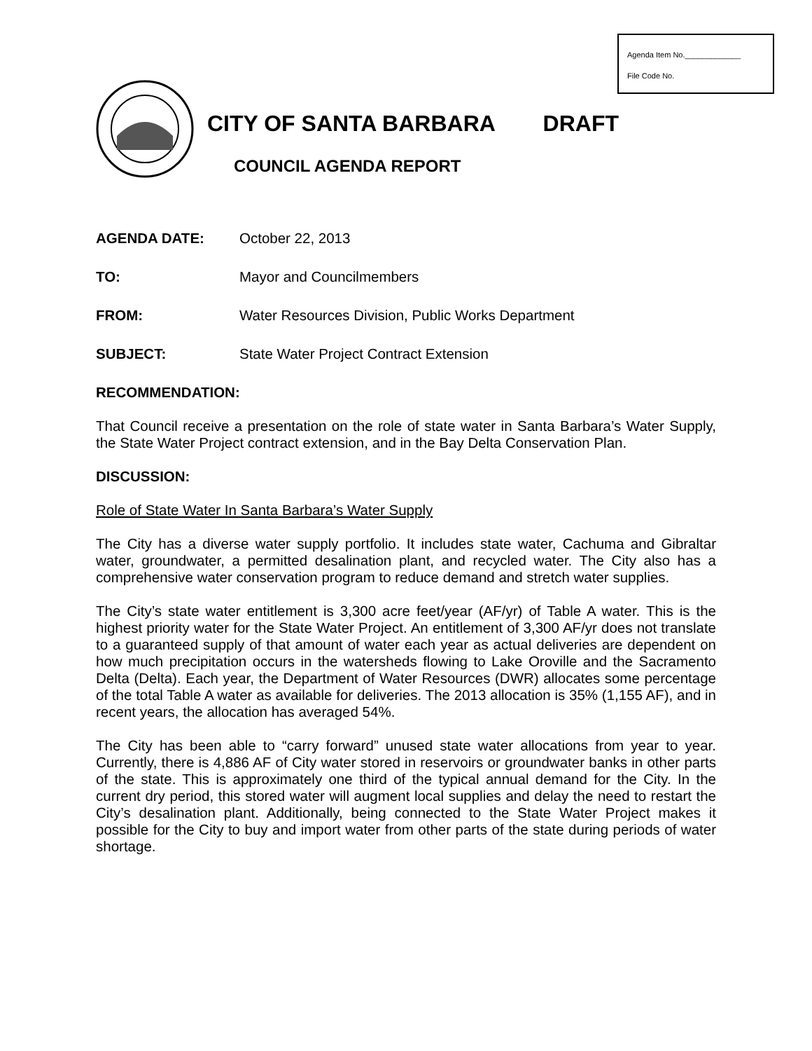Agenda Item No._____________
File Code No.
CITY OF SANTA BARBARA DRAFT
COUNCIL AGENDA REPORT
AGENDA DATE: October 22, 2013
TO: Mayor and Councilmembers
FROM: Water Resources Division, Public Works Department
SUBJECT: State Water Project Contract Extension
RECOMMENDATION:
That Council receive a presentation on the role of state water in Santa Barbara’s Water Supply, the State Water Project contract extension, and in the Bay Delta Conservation Plan.
DISCUSSION:
Role of State Water In Santa Barbara’s Water Supply
The City has a diverse water supply portfolio. It includes state water, Cachuma and Gibraltar water, groundwater, a permitted desalination plant, and recycled water. The City also has a comprehensive water conservation program to reduce demand and stretch water supplies.
The City’s state water entitlement is 3,300 acre feet/year (AF/yr) of Table A water. This is the highest priority water for the State Water Project. An entitlement of 3,300 AF/yr does not translate to a guaranteed supply of that amount of water each year as actual deliveries are dependent on how much precipitation occurs in the watersheds flowing to Lake Oroville and the Sacramento Delta (Delta). Each year, the Department of Water Resources (DWR) allocates some percentage of the total Table A water as available for deliveries. The 2013 allocation is 35% (1,155 AF), and in recent years, the allocation has averaged 54%.
The City has been able to “carry forward” unused state water allocations from year to year. Currently, there is 4,886 AF of City water stored in reservoirs or groundwater banks in other parts of the state. This is approximately one third of the typical annual demand for the City. In the current dry period, this stored water will augment local supplies and delay the need to restart the City’s desalination plant. Additionally, being connected to the State Water Project makes it possible for the City to buy and import water from other parts of the state during periods of water shortage.